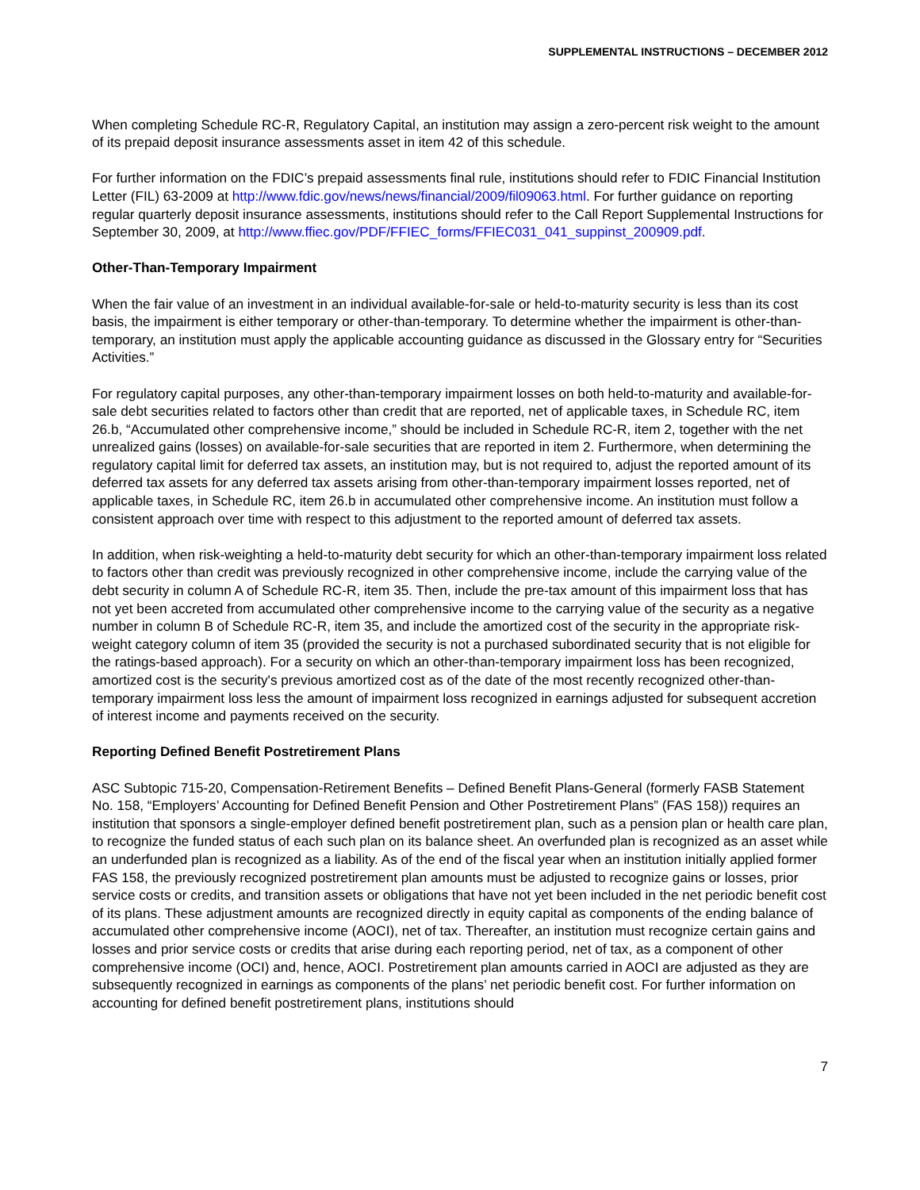SUPPLEMENTAL INSTRUCTIONS – DECEMBER 2012
When completing Schedule RC-R, Regulatory Capital, an institution may assign a zero-percent risk weight to the amount of its prepaid deposit insurance assessments asset in item 42 of this schedule.
For further information on the FDIC’s prepaid assessments final rule, institutions should refer to FDIC Financial Institution Letter (FIL) 63-2009 at http://www.fdic.gov/news/news/financial/2009/fil09063.html. For further guidance on reporting regular quarterly deposit insurance assessments, institutions should refer to the Call Report Supplemental Instructions for September 30, 2009, at http://www.ffiec.gov/PDF/FFIEC_forms/FFIEC031_041_suppinst_200909.pdf.
Other-Than-Temporary Impairment
When the fair value of an investment in an individual available-for-sale or held-to-maturity security is less than its cost basis, the impairment is either temporary or other-than-temporary. To determine whether the impairment is other-than-temporary, an institution must apply the applicable accounting guidance as discussed in the Glossary entry for “Securities Activities.”
For regulatory capital purposes, any other-than-temporary impairment losses on both held-to-maturity and available-for-sale debt securities related to factors other than credit that are reported, net of applicable taxes, in Schedule RC, item 26.b, “Accumulated other comprehensive income,” should be included in Schedule RC-R, item 2, together with the net unrealized gains (losses) on available-for-sale securities that are reported in item 2. Furthermore, when determining the regulatory capital limit for deferred tax assets, an institution may, but is not required to, adjust the reported amount of its deferred tax assets for any deferred tax assets arising from other-than-temporary impairment losses reported, net of applicable taxes, in Schedule RC, item 26.b in accumulated other comprehensive income. An institution must follow a consistent approach over time with respect to this adjustment to the reported amount of deferred tax assets.
In addition, when risk-weighting a held-to-maturity debt security for which an other-than-temporary impairment loss related to factors other than credit was previously recognized in other comprehensive income, include the carrying value of the debt security in column A of Schedule RC-R, item 35. Then, include the pre-tax amount of this impairment loss that has not yet been accreted from accumulated other comprehensive income to the carrying value of the security as a negative number in column B of Schedule RC-R, item 35, and include the amortized cost of the security in the appropriate risk-weight category column of item 35 (provided the security is not a purchased subordinated security that is not eligible for the ratings-based approach). For a security on which an other-than-temporary impairment loss has been recognized, amortized cost is the security's previous amortized cost as of the date of the most recently recognized other-than-temporary impairment loss less the amount of impairment loss recognized in earnings adjusted for subsequent accretion of interest income and payments received on the security.
Reporting Defined Benefit Postretirement Plans
ASC Subtopic 715-20, Compensation-Retirement Benefits – Defined Benefit Plans-General (formerly FASB Statement No. 158, “Employers’ Accounting for Defined Benefit Pension and Other Postretirement Plans” (FAS 158)) requires an institution that sponsors a single-employer defined benefit postretirement plan, such as a pension plan or health care plan, to recognize the funded status of each such plan on its balance sheet. An overfunded plan is recognized as an asset while an underfunded plan is recognized as a liability. As of the end of the fiscal year when an institution initially applied former FAS 158, the previously recognized postretirement plan amounts must be adjusted to recognize gains or losses, prior service costs or credits, and transition assets or obligations that have not yet been included in the net periodic benefit cost of its plans. These adjustment amounts are recognized directly in equity capital as components of the ending balance of accumulated other comprehensive income (AOCI), net of tax. Thereafter, an institution must recognize certain gains and losses and prior service costs or credits that arise during each reporting period, net of tax, as a component of other comprehensive income (OCI) and, hence, AOCI. Postretirement plan amounts carried in AOCI are adjusted as they are subsequently recognized in earnings as components of the plans’ net periodic benefit cost. For further information on accounting for defined benefit postretirement plans, institutions should
7